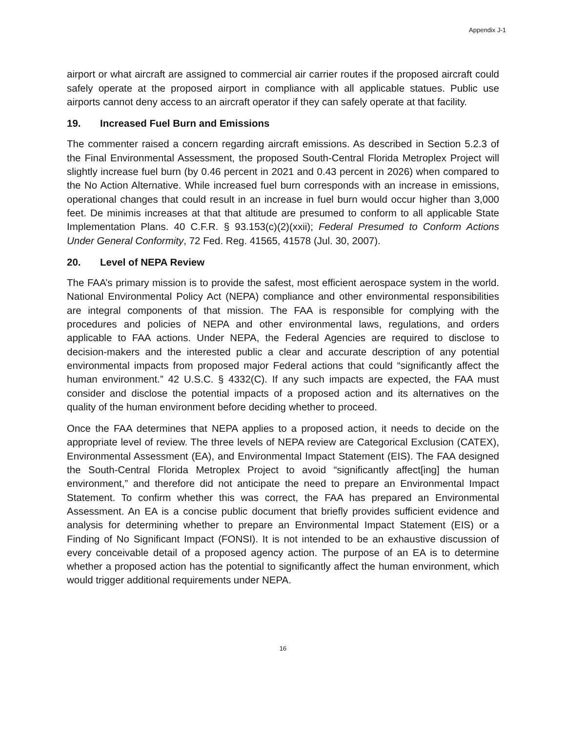Appendix J-1
airport or what aircraft are assigned to commercial air carrier routes if the proposed aircraft could safely operate at the proposed airport in compliance with all applicable statues. Public use airports cannot deny access to an aircraft operator if they can safely operate at that facility.
19. Increased Fuel Burn and Emissions
The commenter raised a concern regarding aircraft emissions. As described in Section 5.2.3 of the Final Environmental Assessment, the proposed South-Central Florida Metroplex Project will slightly increase fuel burn (by 0.46 percent in 2021 and 0.43 percent in 2026) when compared to the No Action Alternative. While increased fuel burn corresponds with an increase in emissions, operational changes that could result in an increase in fuel burn would occur higher than 3,000 feet. De minimis increases at that that altitude are presumed to conform to all applicable State Implementation Plans. 40 C.F.R. § 93.153(c)(2)(xxii); Federal Presumed to Conform Actions Under General Conformity, 72 Fed. Reg. 41565, 41578 (Jul. 30, 2007).
20. Level of NEPA Review
The FAA’s primary mission is to provide the safest, most efficient aerospace system in the world. National Environmental Policy Act (NEPA) compliance and other environmental responsibilities are integral components of that mission. The FAA is responsible for complying with the procedures and policies of NEPA and other environmental laws, regulations, and orders applicable to FAA actions. Under NEPA, the Federal Agencies are required to disclose to decision-makers and the interested public a clear and accurate description of any potential environmental impacts from proposed major Federal actions that could “significantly affect the human environment.” 42 U.S.C. § 4332(C). If any such impacts are expected, the FAA must consider and disclose the potential impacts of a proposed action and its alternatives on the quality of the human environment before deciding whether to proceed.
Once the FAA determines that NEPA applies to a proposed action, it needs to decide on the appropriate level of review. The three levels of NEPA review are Categorical Exclusion (CATEX), Environmental Assessment (EA), and Environmental Impact Statement (EIS). The FAA designed the South-Central Florida Metroplex Project to avoid “significantly affect[ing] the human environment,” and therefore did not anticipate the need to prepare an Environmental Impact Statement. To confirm whether this was correct, the FAA has prepared an Environmental Assessment. An EA is a concise public document that briefly provides sufficient evidence and analysis for determining whether to prepare an Environmental Impact Statement (EIS) or a Finding of No Significant Impact (FONSI). It is not intended to be an exhaustive discussion of every conceivable detail of a proposed agency action. The purpose of an EA is to determine whether a proposed action has the potential to significantly affect the human environment, which would trigger additional requirements under NEPA.
16